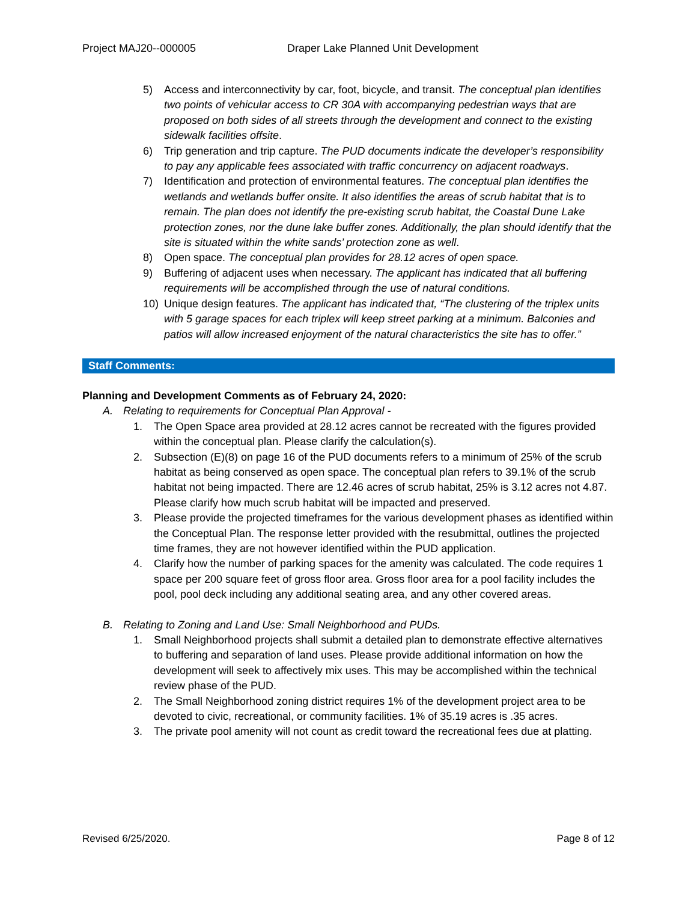Project MAJ20--000005 Draper Lake Planned Unit Development
5) Access and interconnectivity by car, foot, bicycle, and transit. The conceptual plan identifies two points of vehicular access to CR 30A with accompanying pedestrian ways that are proposed on both sides of all streets through the development and connect to the existing sidewalk facilities offsite.
6) Trip generation and trip capture. The PUD documents indicate the developer’s responsibility to pay any applicable fees associated with traffic concurrency on adjacent roadways.
7) Identification and protection of environmental features. The conceptual plan identifies the wetlands and wetlands buffer onsite. It also identifies the areas of scrub habitat that is to remain. The plan does not identify the pre-existing scrub habitat, the Coastal Dune Lake protection zones, nor the dune lake buffer zones. Additionally, the plan should identify that the site is situated within the white sands’ protection zone as well.
8) Open space. The conceptual plan provides for 28.12 acres of open space.
9) Buffering of adjacent uses when necessary. The applicant has indicated that all buffering requirements will be accomplished through the use of natural conditions.
10) Unique design features. The applicant has indicated that, “The clustering of the triplex units with 5 garage spaces for each triplex will keep street parking at a minimum. Balconies and patios will allow increased enjoyment of the natural characteristics the site has to offer.”
Staff Comments:
Planning and Development Comments as of February 24, 2020:
A. Relating to requirements for Conceptual Plan Approval -
1. The Open Space area provided at 28.12 acres cannot be recreated with the figures provided within the conceptual plan. Please clarify the calculation(s).
2. Subsection (E)(8) on page 16 of the PUD documents refers to a minimum of 25% of the scrub habitat as being conserved as open space. The conceptual plan refers to 39.1% of the scrub habitat not being impacted. There are 12.46 acres of scrub habitat, 25% is 3.12 acres not 4.87. Please clarify how much scrub habitat will be impacted and preserved.
3. Please provide the projected timeframes for the various development phases as identified within the Conceptual Plan. The response letter provided with the resubmittal, outlines the projected time frames, they are not however identified within the PUD application.
4. Clarify how the number of parking spaces for the amenity was calculated. The code requires 1 space per 200 square feet of gross floor area. Gross floor area for a pool facility includes the pool, pool deck including any additional seating area, and any other covered areas.
B. Relating to Zoning and Land Use: Small Neighborhood and PUDs.
1. Small Neighborhood projects shall submit a detailed plan to demonstrate effective alternatives to buffering and separation of land uses. Please provide additional information on how the development will seek to affectively mix uses. This may be accomplished within the technical review phase of the PUD.
2. The Small Neighborhood zoning district requires 1% of the development project area to be devoted to civic, recreational, or community facilities. 1% of 35.19 acres is .35 acres.
3. The private pool amenity will not count as credit toward the recreational fees due at platting.
Revised 6/25/2020. Page 8 of 12